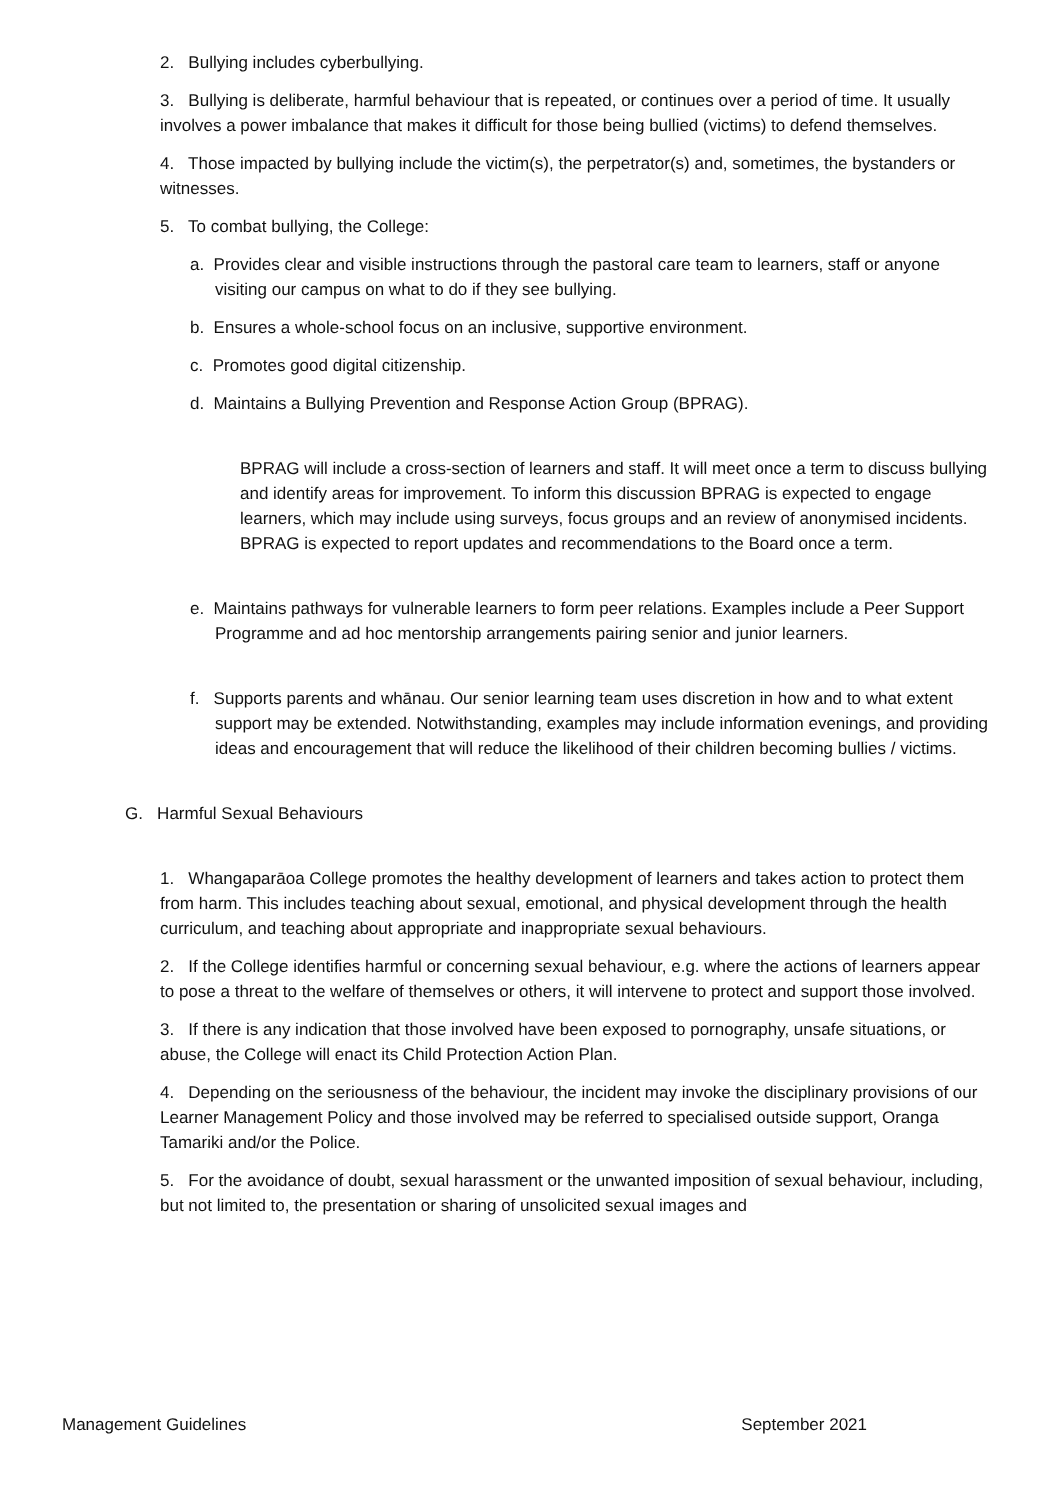2. Bullying includes cyberbullying.
3. Bullying is deliberate, harmful behaviour that is repeated, or continues over a period of time. It usually involves a power imbalance that makes it difficult for those being bullied (victims) to defend themselves.
4. Those impacted by bullying include the victim(s), the perpetrator(s) and, sometimes, the bystanders or witnesses.
5. To combat bullying, the College:
a. Provides clear and visible instructions through the pastoral care team to learners, staff or anyone visiting our campus on what to do if they see bullying.
b. Ensures a whole-school focus on an inclusive, supportive environment.
c. Promotes good digital citizenship.
d. Maintains a Bullying Prevention and Response Action Group (BPRAG).
BPRAG will include a cross-section of learners and staff. It will meet once a term to discuss bullying and identify areas for improvement. To inform this discussion BPRAG is expected to engage learners, which may include using surveys, focus groups and an review of anonymised incidents. BPRAG is expected to report updates and recommendations to the Board once a term.
e. Maintains pathways for vulnerable learners to form peer relations. Examples include a Peer Support Programme and ad hoc mentorship arrangements pairing senior and junior learners.
f. Supports parents and whānau. Our senior learning team uses discretion in how and to what extent support may be extended. Notwithstanding, examples may include information evenings, and providing ideas and encouragement that will reduce the likelihood of their children becoming bullies / victims.
G. Harmful Sexual Behaviours
1. Whangaparāoa College promotes the healthy development of learners and takes action to protect them from harm. This includes teaching about sexual, emotional, and physical development through the health curriculum, and teaching about appropriate and inappropriate sexual behaviours.
2. If the College identifies harmful or concerning sexual behaviour, e.g. where the actions of learners appear to pose a threat to the welfare of themselves or others, it will intervene to protect and support those involved.
3. If there is any indication that those involved have been exposed to pornography, unsafe situations, or abuse, the College will enact its Child Protection Action Plan.
4. Depending on the seriousness of the behaviour, the incident may invoke the disciplinary provisions of our Learner Management Policy and those involved may be referred to specialised outside support, Oranga Tamariki and/or the Police.
5. For the avoidance of doubt, sexual harassment or the unwanted imposition of sexual behaviour, including, but not limited to, the presentation or sharing of unsolicited sexual images and
Management Guidelines September 2021